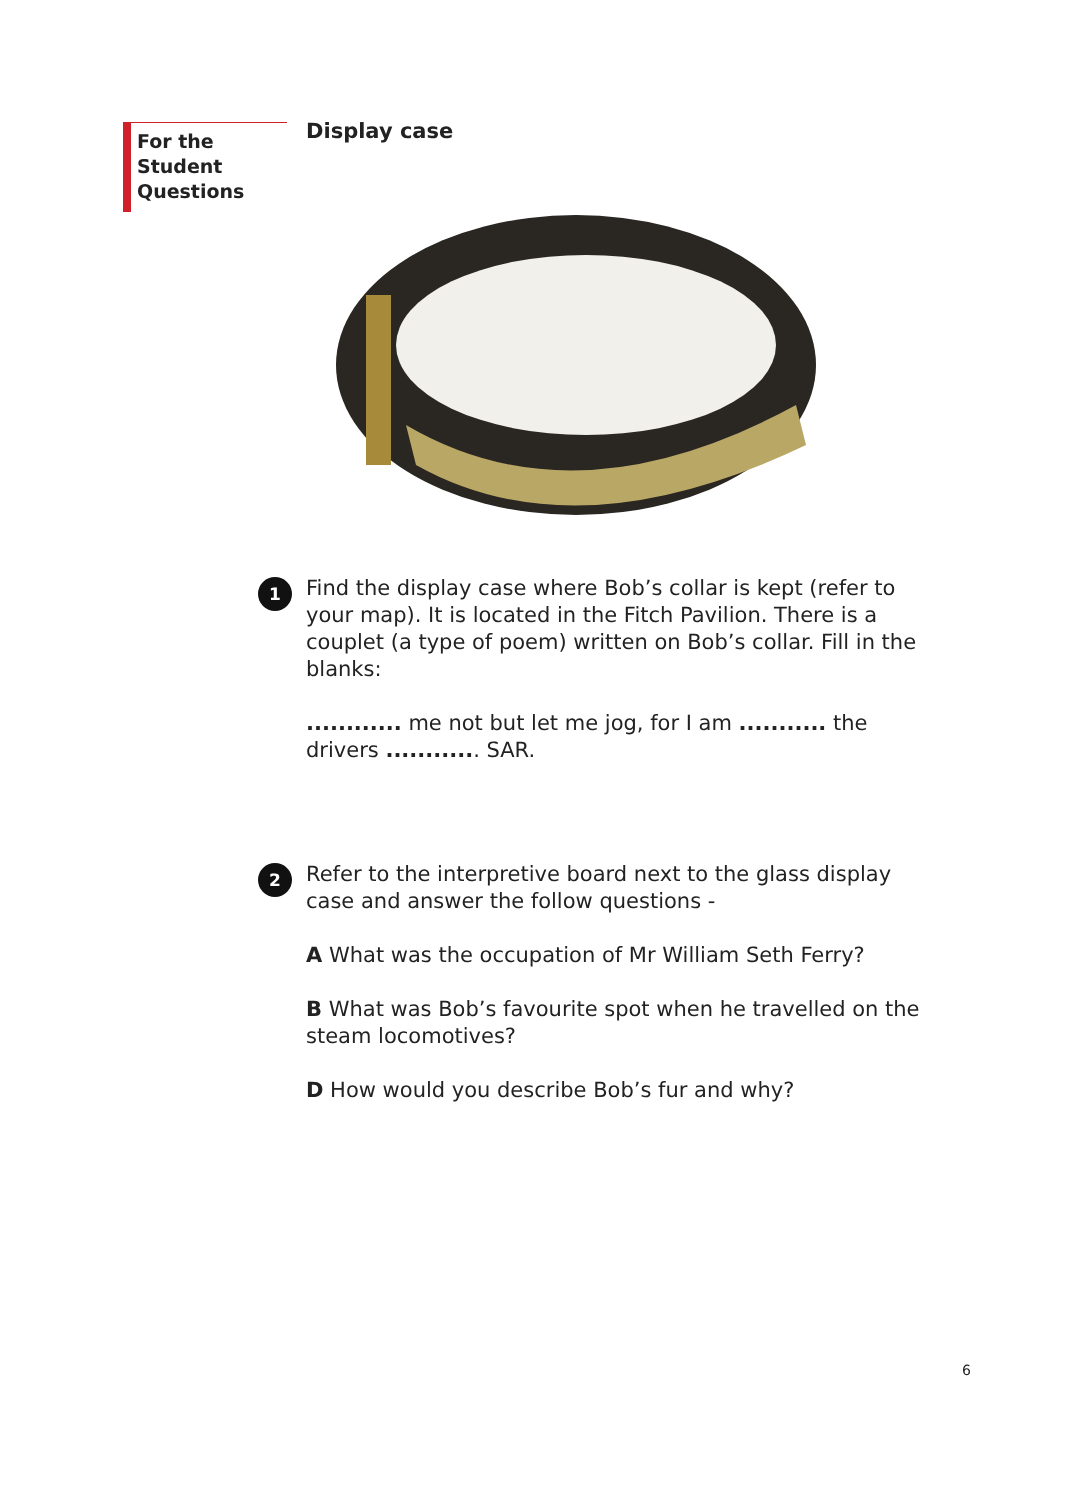For the Student
Questions
Display case
1
Find the display case where Bob’s collar is kept (refer to your map). It is located in the Fitch Pavilion. There is a couplet (a type of poem) written on Bob’s collar. Fill in the blanks:
............ me not but let me jog, for I am ........... the drivers ............ SAR.
2
Refer to the interpretive board next to the glass display case and answer the follow questions -
A What was the occupation of Mr William Seth Ferry?
B What was Bob’s favourite spot when he travelled on the steam locomotives?
D How would you describe Bob’s fur and why?
6